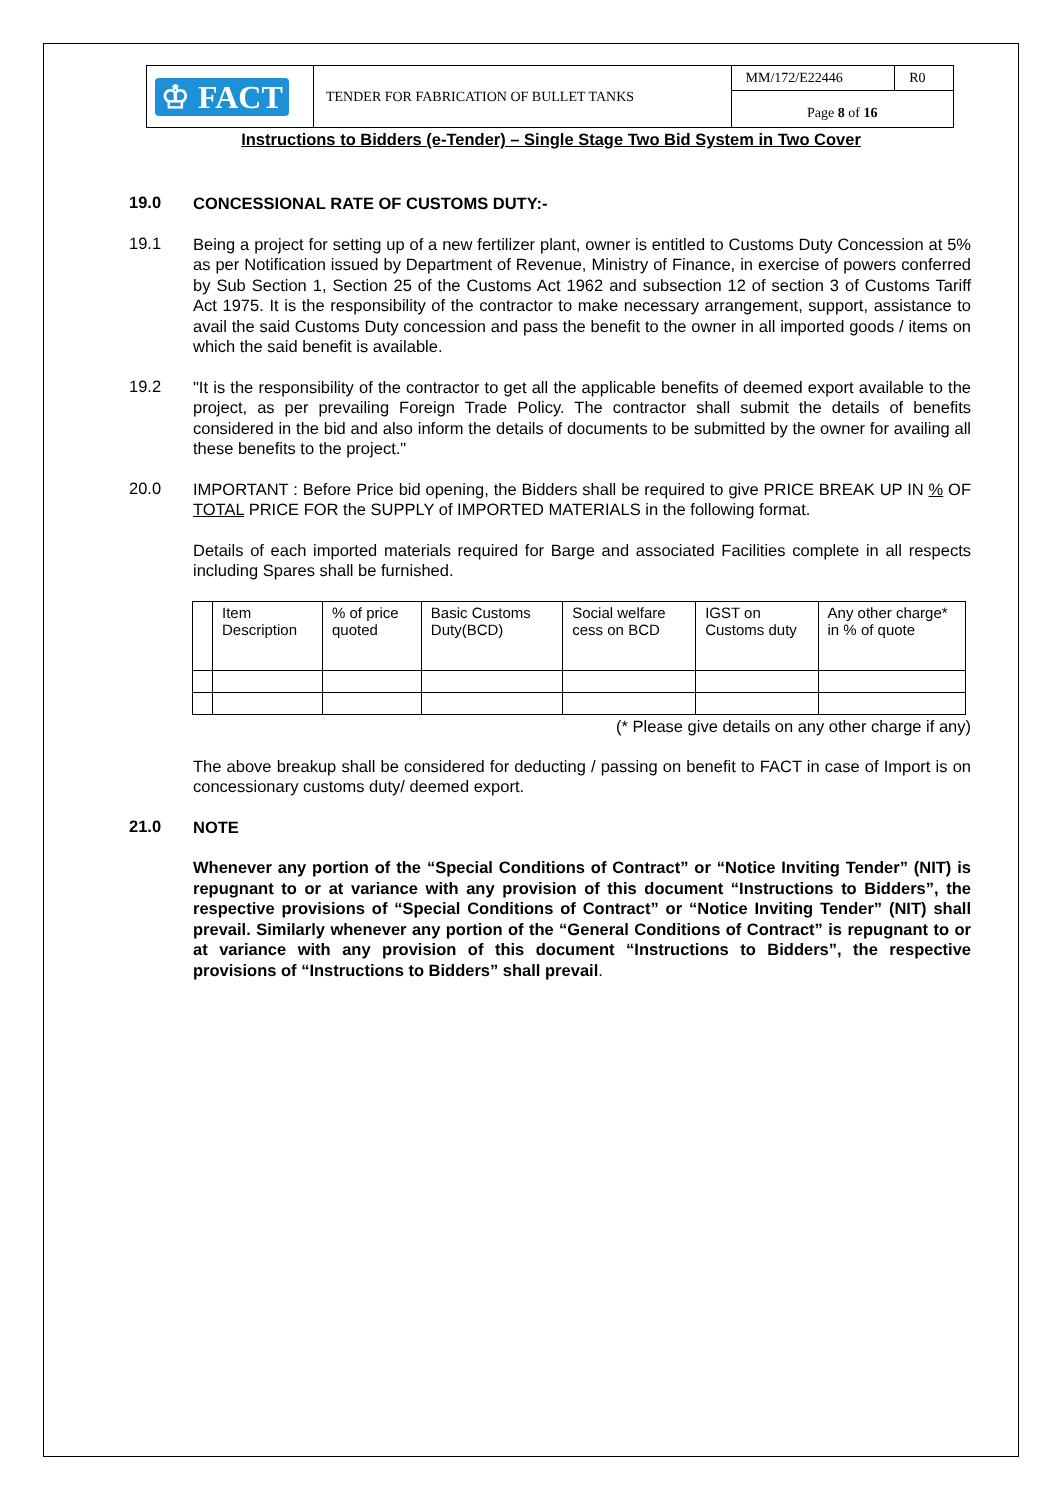| ♔ FACT | TENDER FOR FABRICATION OF BULLET TANKS | MM/172/E22446 | R0 |
| | | Page 8 of 16 | |
Instructions to Bidders (e-Tender) – Single Stage Two Bid System in Two Cover
19.0
CONCESSIONAL RATE OF CUSTOMS DUTY:-
19.1
Being a project for setting up of a new fertilizer plant, owner is entitled to Customs Duty Concession at 5% as per Notification issued by Department of Revenue, Ministry of Finance, in exercise of powers conferred by Sub Section 1, Section 25 of the Customs Act 1962 and subsection 12 of section 3 of Customs Tariff Act 1975. It is the responsibility of the contractor to make necessary arrangement, support, assistance to avail the said Customs Duty concession and pass the benefit to the owner in all imported goods / items on which the said benefit is available.
19.2
"It is the responsibility of the contractor to get all the applicable benefits of deemed export available to the project, as per prevailing Foreign Trade Policy. The contractor shall submit the details of benefits considered in the bid and also inform the details of documents to be submitted by the owner for availing all these benefits to the project."
20.0
IMPORTANT : Before Price bid opening, the Bidders shall be required to give PRICE BREAK UP IN % OF TOTAL PRICE FOR the SUPPLY of IMPORTED MATERIALS in the following format.
Details of each imported materials required for Barge and associated Facilities complete in all respects including Spares shall be furnished.
| | Item Description | % of price quoted | Basic Customs Duty(BCD) | Social welfare cess on BCD | IGST on Customs duty | Any other charge* in % of quote |
(* Please give details on any other charge if any)
The above breakup shall be considered for deducting / passing on benefit to FACT in case of Import is on concessionary customs duty/ deemed export.
21.0
NOTE
Whenever any portion of the “Special Conditions of Contract” or “Notice Inviting Tender” (NIT) is repugnant to or at variance with any provision of this document “Instructions to Bidders”, the respective provisions of “Special Conditions of Contract” or “Notice Inviting Tender” (NIT) shall prevail. Similarly whenever any portion of the “General Conditions of Contract” is repugnant to or at variance with any provision of this document “Instructions to Bidders”, the respective provisions of “Instructions to Bidders” shall prevail.